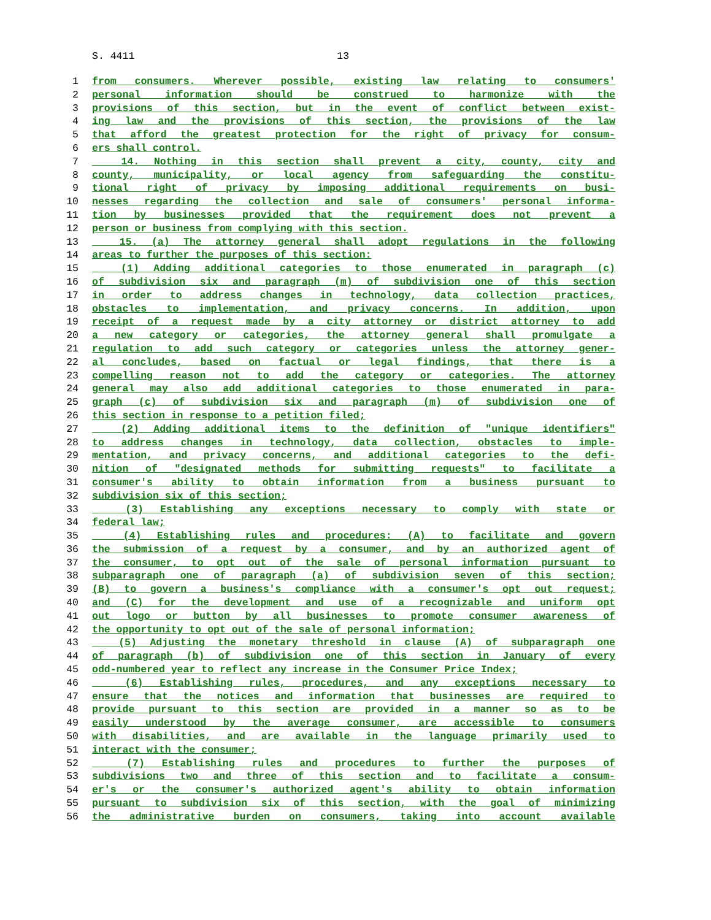S. 4411 13
1 from consumers. Wherever possible, existing law relating to consumers'
2 personal information should be construed to harmonize with the
3 provisions of this section, but in the event of conflict between exist-
4 ing law and the provisions of this section, the provisions of the law
5 that afford the greatest protection for the right of privacy for consum-
6 ers shall control.
7 14. Nothing in this section shall prevent a city, county, city and
8 county, municipality, or local agency from safeguarding the constitu-
9 tional right of privacy by imposing additional requirements on busi-
10 nesses regarding the collection and sale of consumers' personal informa-
11 tion by businesses provided that the requirement does not prevent a
12 person or business from complying with this section.
13 15. (a) The attorney general shall adopt regulations in the following
14 areas to further the purposes of this section:
15 (1) Adding additional categories to those enumerated in paragraph (c)
16 of subdivision six and paragraph (m) of subdivision one of this section
17 in order to address changes in technology, data collection practices,
18 obstacles to implementation, and privacy concerns. In addition, upon
19 receipt of a request made by a city attorney or district attorney to add
20 a new category or categories, the attorney general shall promulgate a
21 regulation to add such category or categories unless the attorney gener-
22 al concludes, based on factual or legal findings, that there is a
23 compelling reason not to add the category or categories. The attorney
24 general may also add additional categories to those enumerated in para-
25 graph (c) of subdivision six and paragraph (m) of subdivision one of
26 this section in response to a petition filed;
27 (2) Adding additional items to the definition of "unique identifiers"
28 to address changes in technology, data collection, obstacles to imple-
29 mentation, and privacy concerns, and additional categories to the defi-
30 nition of "designated methods for submitting requests" to facilitate a
31 consumer's ability to obtain information from a business pursuant to
32 subdivision six of this section;
33 (3) Establishing any exceptions necessary to comply with state or
34 federal law;
35 (4) Establishing rules and procedures: (A) to facilitate and govern
36 the submission of a request by a consumer, and by an authorized agent of
37 the consumer, to opt out of the sale of personal information pursuant to
38 subparagraph one of paragraph (a) of subdivision seven of this section;
39 (B) to govern a business's compliance with a consumer's opt out request;
40 and (C) for the development and use of a recognizable and uniform opt
41 out logo or button by all businesses to promote consumer awareness of
42 the opportunity to opt out of the sale of personal information;
43 (5) Adjusting the monetary threshold in clause (A) of subparagraph one
44 of paragraph (b) of subdivision one of this section in January of every
45 odd-numbered year to reflect any increase in the Consumer Price Index;
46 (6) Establishing rules, procedures, and any exceptions necessary to
47 ensure that the notices and information that businesses are required to
48 provide pursuant to this section are provided in a manner so as to be
49 easily understood by the average consumer, are accessible to consumers
50 with disabilities, and are available in the language primarily used to
51 interact with the consumer;
52 (7) Establishing rules and procedures to further the purposes of
53 subdivisions two and three of this section and to facilitate a consum-
54 er's or the consumer's authorized agent's ability to obtain information
55 pursuant to subdivision six of this section, with the goal of minimizing
56 the administrative burden on consumers, taking into account available